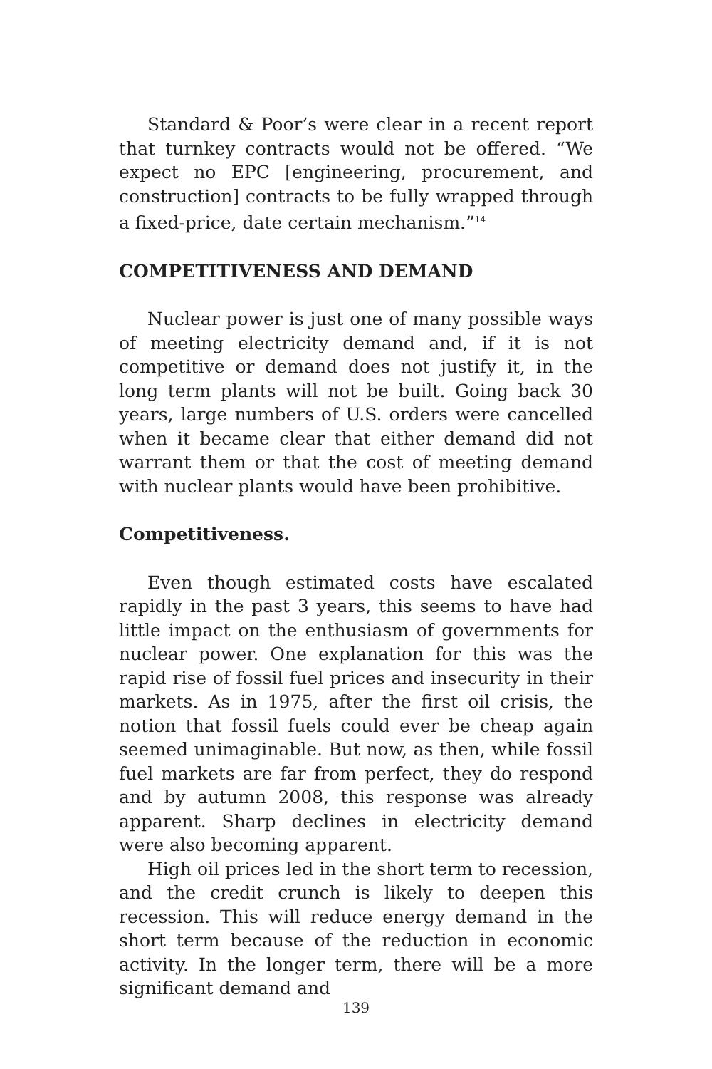Standard & Poor’s were clear in a recent report that turnkey contracts would not be offered. “We expect no EPC [engineering, procurement, and construction] contracts to be fully wrapped through a fixed-price, date certain mechanism.”<sup>14</sup>
COMPETITIVENESS AND DEMAND
Nuclear power is just one of many possible ways of meeting electricity demand and, if it is not competitive or demand does not justify it, in the long term plants will not be built. Going back 30 years, large numbers of U.S. orders were cancelled when it became clear that either demand did not warrant them or that the cost of meeting demand with nuclear plants would have been prohibitive.
Competitiveness.
Even though estimated costs have escalated rapidly in the past 3 years, this seems to have had little impact on the enthusiasm of governments for nuclear power. One explanation for this was the rapid rise of fossil fuel prices and insecurity in their markets. As in 1975, after the first oil crisis, the notion that fossil fuels could ever be cheap again seemed unimaginable. But now, as then, while fossil fuel markets are far from perfect, they do respond and by autumn 2008, this response was already apparent. Sharp declines in electricity demand were also becoming apparent.
High oil prices led in the short term to recession, and the credit crunch is likely to deepen this recession. This will reduce energy demand in the short term because of the reduction in economic activity. In the longer term, there will be a more significant demand and
139